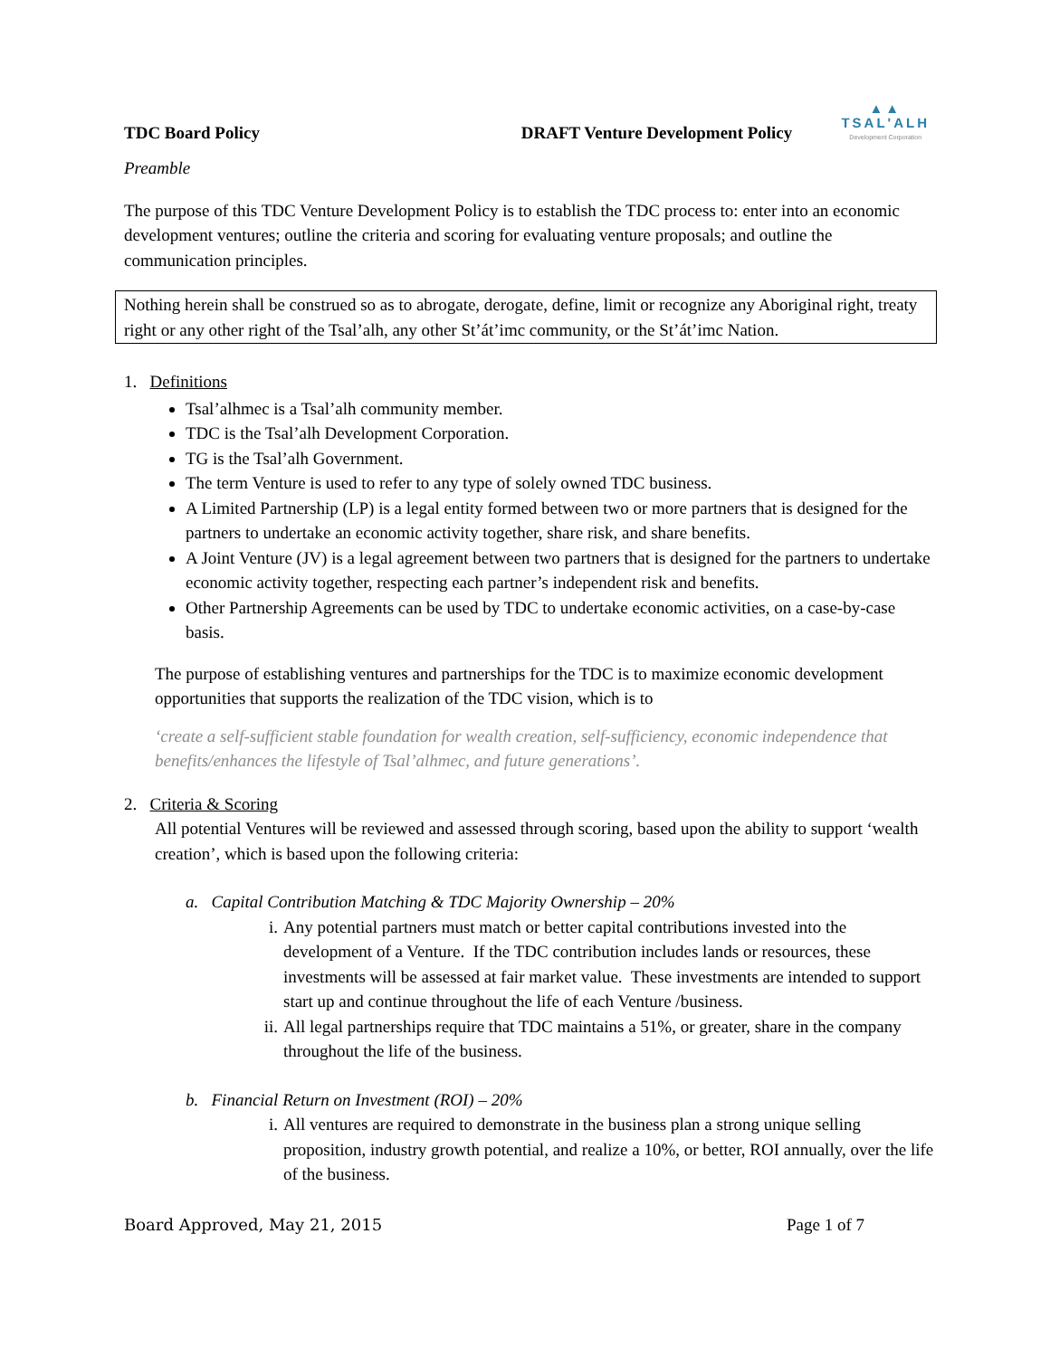TDC Board Policy DRAFT Venture Development Policy
▲▲
TSAL'ALH
Development Corporation
Preamble
The purpose of this TDC Venture Development Policy is to establish the TDC process to: enter into an economic development ventures; outline the criteria and scoring for evaluating venture proposals; and outline the communication principles.
Nothing herein shall be construed so as to abrogate, derogate, define, limit or recognize any Aboriginal right, treaty right or any other right of the Tsal’alh, any other St’át’imc community, or the St’át’imc Nation.
1. Definitions
Tsal’alhmec is a Tsal’alh community member.
TDC is the Tsal’alh Development Corporation.
TG is the Tsal’alh Government.
The term Venture is used to refer to any type of solely owned TDC business.
A Limited Partnership (LP) is a legal entity formed between two or more partners that is designed for the partners to undertake an economic activity together, share risk, and share benefits.
A Joint Venture (JV) is a legal agreement between two partners that is designed for the partners to undertake economic activity together, respecting each partner’s independent risk and benefits.
Other Partnership Agreements can be used by TDC to undertake economic activities, on a case-by-case basis.
The purpose of establishing ventures and partnerships for the TDC is to maximize economic development opportunities that supports the realization of the TDC vision, which is to
‘create a self-sufficient stable foundation for wealth creation, self-sufficiency, economic independence that benefits/enhances the lifestyle of Tsal’alhmec, and future generations’.
2. Criteria & Scoring
All potential Ventures will be reviewed and assessed through scoring, based upon the ability to support ‘wealth creation’, which is based upon the following criteria:
a. Capital Contribution Matching & TDC Majority Ownership – 20%
i. Any potential partners must match or better capital contributions invested into the development of a Venture. If the TDC contribution includes lands or resources, these investments will be assessed at fair market value. These investments are intended to support start up and continue throughout the life of each Venture /business.
ii.
All legal partnerships require that TDC maintains a 51%, or greater, share in the company throughout the life of the business.
b. Financial Return on Investment (ROI) – 20%
i. All ventures are required to demonstrate in the business plan a strong unique selling proposition, industry growth potential, and realize a 10%, or better, ROI annually, over the life of the business.
Board Approved, May 21, 2015 Page 1 of 7